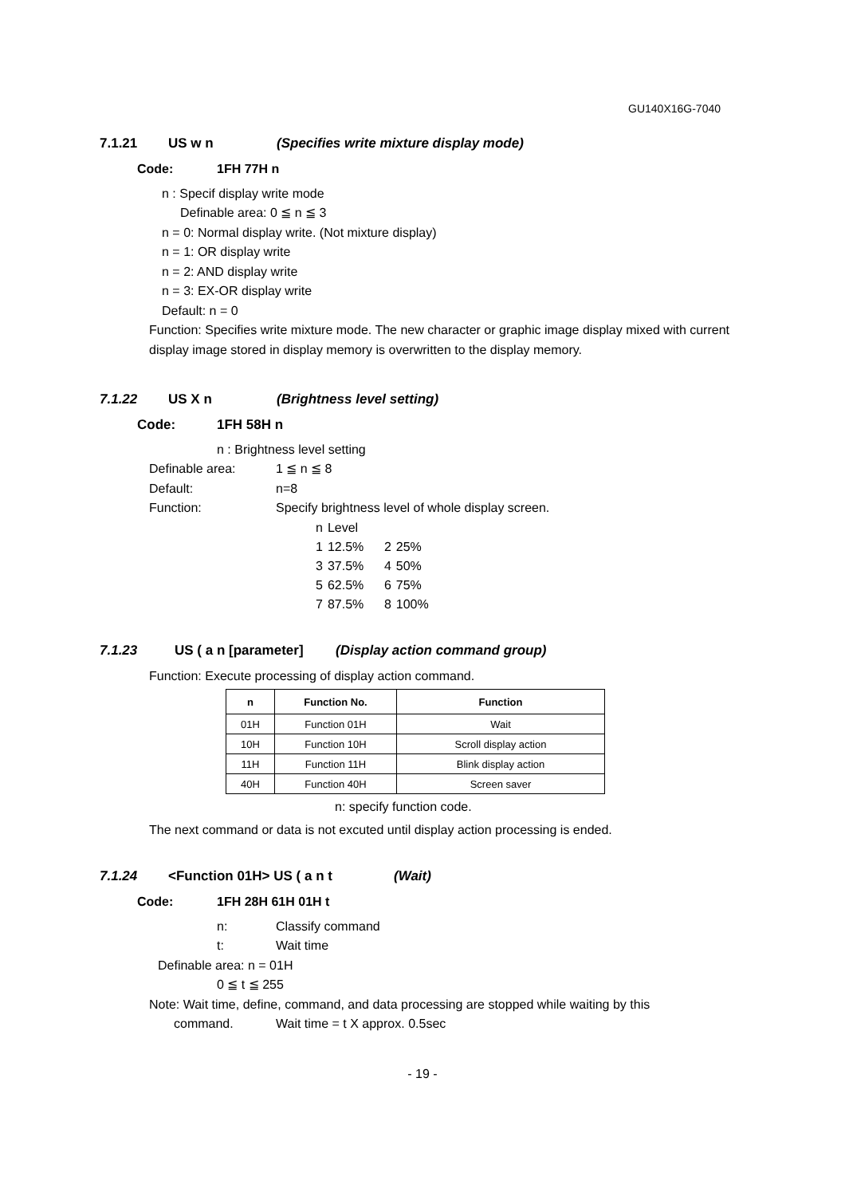GU140X16G-7040
7.1.21 US w n (Specifies write mixture display mode)
Code: 1FH 77H n
n : Specif display write mode
Definable area: 0 ≦ n ≦ 3
n = 0: Normal display write. (Not mixture display)
n = 1: OR display write
n = 2: AND display write
n = 3: EX-OR display write
Default: n = 0
Function: Specifies write mixture mode. The new character or graphic image display mixed with current display image stored in display memory is overwritten to the display memory.
7.1.22 US X n (Brightness level setting)
Code: 1FH 58H n
n : Brightness level setting
Definable area: 1 ≦ n ≦ 8
Default: n=8
Function: Specify brightness level of whole display screen.
| n | Level | | |
| 1 | 12.5% | 2 | 25% |
| 3 | 37.5% | 4 | 50% |
| 5 | 62.5% | 6 | 75% |
| 7 | 87.5% | 8 | 100% |
7.1.23 US ( a n [parameter] (Display action command group)
Function: Execute processing of display action command.
| n | Function No. | Function |
| --- | --- | --- |
| 01H | Function 01H | Wait |
| 10H | Function 10H | Scroll display action |
| 11H | Function 11H | Blink display action |
| 40H | Function 40H | Screen saver |
n: specify function code.
The next command or data is not excuted until display action processing is ended.
7.1.24 <Function 01H> US ( a n t (Wait)
Code: 1FH 28H 61H 01H t
n: Classify command
t: Wait time
Definable area: n = 01H
0 ≦ t ≦ 255
Note: Wait time, define, command, and data processing are stopped while waiting by this
command. Wait time = t X approx. 0.5sec
- 19 -